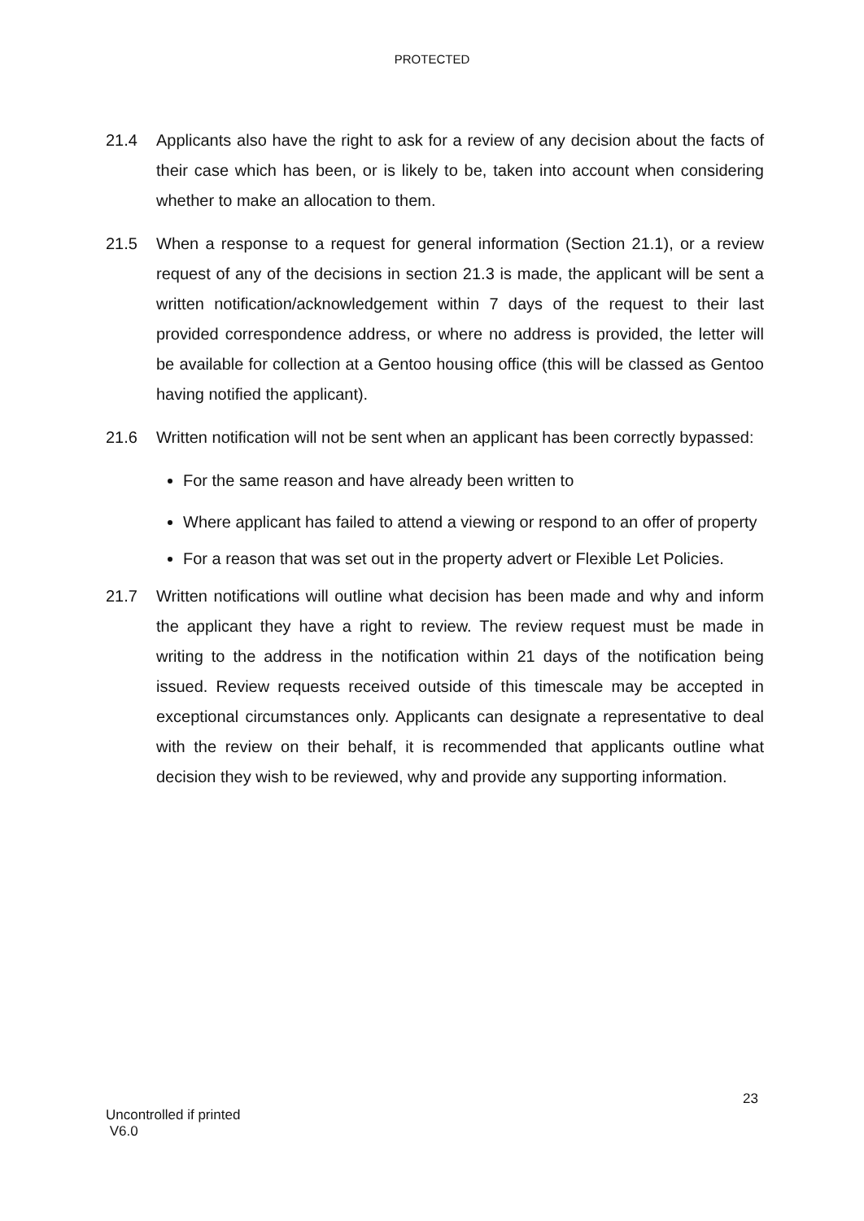PROTECTED
21.4 Applicants also have the right to ask for a review of any decision about the facts of their case which has been, or is likely to be, taken into account when considering whether to make an allocation to them.
21.5 When a response to a request for general information (Section 21.1), or a review request of any of the decisions in section 21.3 is made, the applicant will be sent a written notification/acknowledgement within 7 days of the request to their last provided correspondence address, or where no address is provided, the letter will be available for collection at a Gentoo housing office (this will be classed as Gentoo having notified the applicant).
21.6 Written notification will not be sent when an applicant has been correctly bypassed:
For the same reason and have already been written to
Where applicant has failed to attend a viewing or respond to an offer of property
For a reason that was set out in the property advert or Flexible Let Policies.
21.7 Written notifications will outline what decision has been made and why and inform the applicant they have a right to review. The review request must be made in writing to the address in the notification within 21 days of the notification being issued. Review requests received outside of this timescale may be accepted in exceptional circumstances only. Applicants can designate a representative to deal with the review on their behalf, it is recommended that applicants outline what decision they wish to be reviewed, why and provide any supporting information.
23
Uncontrolled if printed
V6.0